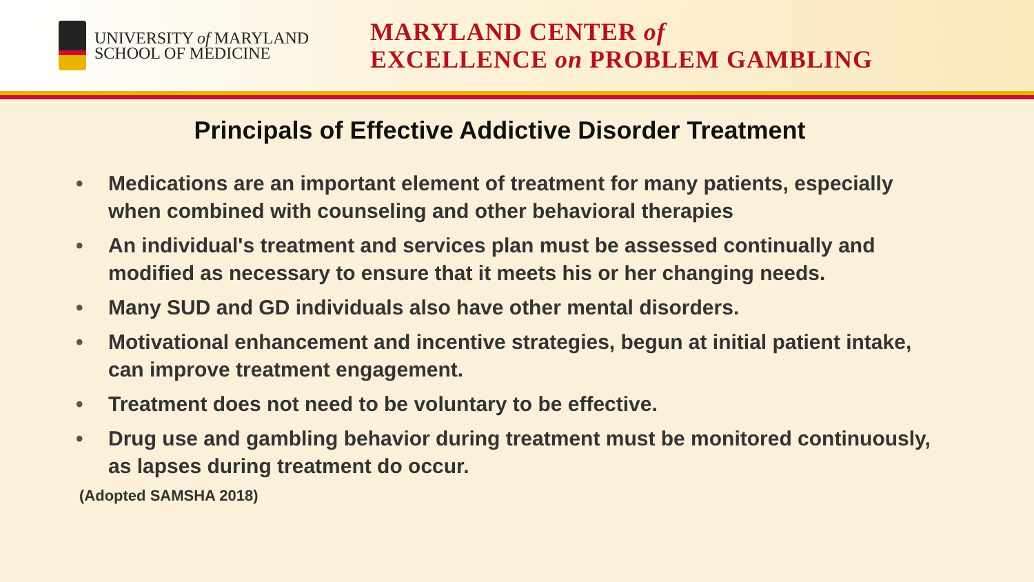UNIVERSITY of MARYLAND
SCHOOL OF MEDICINE
MARYLAND CENTER of
EXCELLENCE on PROBLEM GAMBLING
Principals of Effective Addictive Disorder Treatment
• Medications are an important element of treatment for many patients, especially when combined with counseling and other behavioral therapies
• An individual's treatment and services plan must be assessed continually and modified as necessary to ensure that it meets his or her changing needs.
• Many SUD and GD individuals also have other mental disorders.
• Motivational enhancement and incentive strategies, begun at initial patient intake, can improve treatment engagement.
• Treatment does not need to be voluntary to be effective.
• Drug use and gambling behavior during treatment must be monitored continuously, as lapses during treatment do occur.
(Adopted SAMSHA 2018)